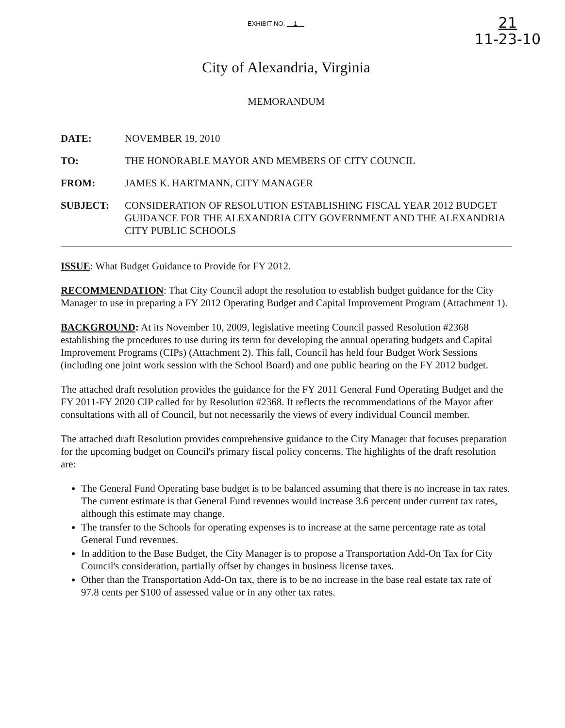EXHIBIT NO. 1
21
11-23-10
City of Alexandria, Virginia
MEMORANDUM
DATE: NOVEMBER 19, 2010
TO: THE HONORABLE MAYOR AND MEMBERS OF CITY COUNCIL
FROM: JAMES K. HARTMANN, CITY MANAGER
SUBJECT: CONSIDERATION OF RESOLUTION ESTABLISHING FISCAL YEAR 2012 BUDGET GUIDANCE FOR THE ALEXANDRIA CITY GOVERNMENT AND THE ALEXANDRIA CITY PUBLIC SCHOOLS
ISSUE: What Budget Guidance to Provide for FY 2012.
RECOMMENDATION: That City Council adopt the resolution to establish budget guidance for the City Manager to use in preparing a FY 2012 Operating Budget and Capital Improvement Program (Attachment 1).
BACKGROUND: At its November 10, 2009, legislative meeting Council passed Resolution #2368 establishing the procedures to use during its term for developing the annual operating budgets and Capital Improvement Programs (CIPs) (Attachment 2). This fall, Council has held four Budget Work Sessions (including one joint work session with the School Board) and one public hearing on the FY 2012 budget.
The attached draft resolution provides the guidance for the FY 2011 General Fund Operating Budget and the FY 2011-FY 2020 CIP called for by Resolution #2368. It reflects the recommendations of the Mayor after consultations with all of Council, but not necessarily the views of every individual Council member.
The attached draft Resolution provides comprehensive guidance to the City Manager that focuses preparation for the upcoming budget on Council's primary fiscal policy concerns. The highlights of the draft resolution are:
The General Fund Operating base budget is to be balanced assuming that there is no increase in tax rates. The current estimate is that General Fund revenues would increase 3.6 percent under current tax rates, although this estimate may change.
The transfer to the Schools for operating expenses is to increase at the same percentage rate as total General Fund revenues.
In addition to the Base Budget, the City Manager is to propose a Transportation Add-On Tax for City Council's consideration, partially offset by changes in business license taxes.
Other than the Transportation Add-On tax, there is to be no increase in the base real estate tax rate of 97.8 cents per $100 of assessed value or in any other tax rates.